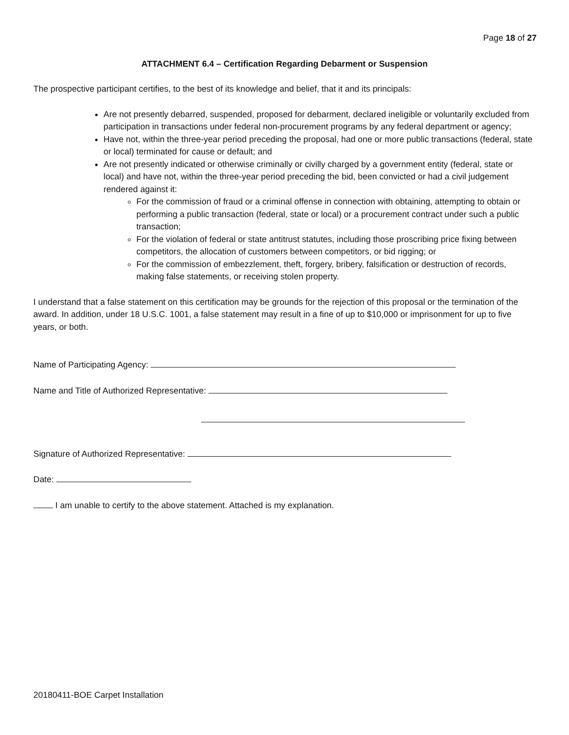Page 18 of 27
ATTACHMENT 6.4 – Certification Regarding Debarment or Suspension
The prospective participant certifies, to the best of its knowledge and belief, that it and its principals:
Are not presently debarred, suspended, proposed for debarment, declared ineligible or voluntarily excluded from participation in transactions under federal non-procurement programs by any federal department or agency;
Have not, within the three-year period preceding the proposal, had one or more public transactions (federal, state or local) terminated for cause or default; and
Are not presently indicated or otherwise criminally or civilly charged by a government entity (federal, state or local) and have not, within the three-year period preceding the bid, been convicted or had a civil judgement rendered against it:
For the commission of fraud or a criminal offense in connection with obtaining, attempting to obtain or performing a public transaction (federal, state or local) or a procurement contract under such a public transaction;
For the violation of federal or state antitrust statutes, including those proscribing price fixing between competitors, the allocation of customers between competitors, or bid rigging; or
For the commission of embezzlement, theft, forgery, bribery, falsification or destruction of records, making false statements, or receiving stolen property.
I understand that a false statement on this certification may be grounds for the rejection of this proposal or the termination of the award. In addition, under 18 U.S.C. 1001, a false statement may result in a fine of up to $10,000 or imprisonment for up to five years, or both.
Name of Participating Agency:
Name and Title of Authorized Representative:
Signature of Authorized Representative:
Date:
I am unable to certify to the above statement. Attached is my explanation.
20180411-BOE Carpet Installation